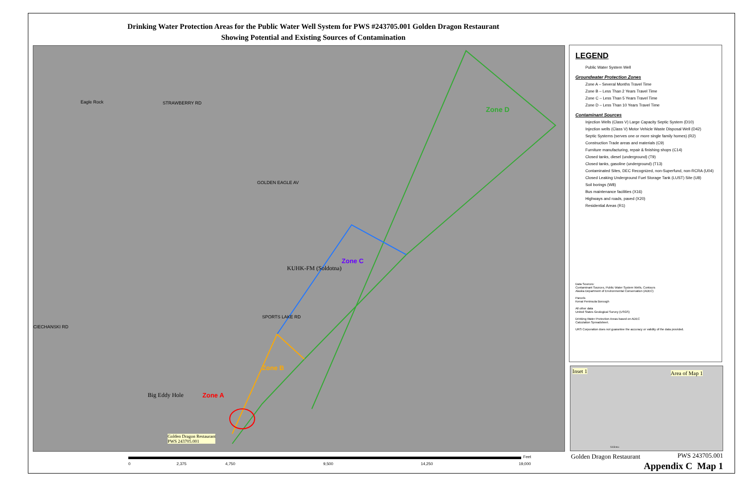Drinking Water Protection Areas for the Public Water Well System for PWS #243705.001 Golden Dragon Restaurant
Showing Potential and Existing Sources of Contamination
Zone D
Zone C
Zone B
Zone A
KUHK-FM (Soldotna)
Big Eddy Hole
Golden Dragon Restaurant
PWS 243705.001
Eagle Rock STRAWBERRY RD
GOLDEN EAGLE AV
CIECHANSKI RD
SPORTS LAKE RD
LEGEND
Public Water System Well
Groundwater Protection Zones
Zone A – Several Months Travel Time
Zone B – Less Than 2 Years Travel Time
Zone C – Less Than 5 Years Travel Time
Zone D – Less Than 10 Years Travel Time
Contaminant Sources
Injection Wells (Class V) Large Capacity Septic System (D10)
Injection wells (Class V) Motor Vehicle Waste Disposal Well (D42)
Septic Systems (serves one or more single family homes) (R2)
Construction Trade areas and materials (C9)
Furniture manufacturing, repair & finishing shops (C14)
Closed tanks, diesel (underground) (T9)
Closed tanks, gasoline (underground) (T13)
Contaminated Sites, DEC Recognized, non-Superfund, non-RCRA (U04)
Closed Leaking Underground Fuel Storage Tank (LUST) Site (U8)
Soil borings (W8)
Bus maintenance facilities (X16)
Highways and roads, paved (X20)
Residential Areas (R1)
Data Sources:
Contaminant Sources, Public Water System Wells, Contours
Alaska Department of Environmental Conservation (ADEC)
Parcels
Kenai Peninsula Borough
All other data
United States Geological Survey (USGS)
Drinking Water Protection Areas based on ADEC
Calculation Spreadsheet.
URS Corporation does not guarantee the accuracy or validity of the data provided.
Inset 1 Area of Map 1
Soldotna
Golden Dragon Restaurant PWS 243705.001
Appendix C Map 1
0 2,375 4,750 9,500 14,250 19,000
Feet